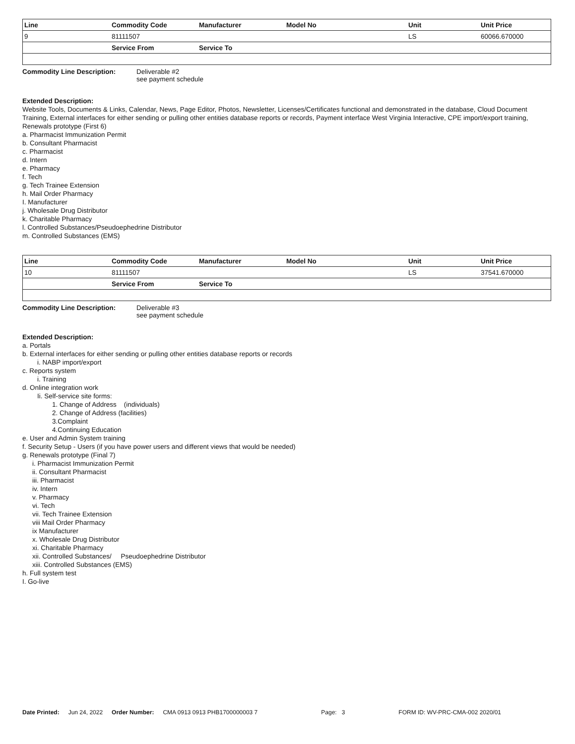| Line | Commodity Code | Manufacturer | Model No | Unit | Unit Price |
| --- | --- | --- | --- | --- | --- |
| 9 | 81111507 | | | LS | 60066.670000 |
| | Service From | Service To | | | |
Commodity Line Description: Deliverable #2
see payment schedule
Extended Description:
Website Tools, Documents & Links, Calendar, News, Page Editor, Photos, Newsletter, Licenses/Certificates functional and demonstrated in the database, Cloud Document Training, External interfaces for either sending or pulling other entities database reports or records, Payment interface West Virginia Interactive, CPE import/export training, Renewals prototype (First 6)
a. Pharmacist Immunization Permit
b. Consultant Pharmacist
c. Pharmacist
d. Intern
e. Pharmacy
f. Tech
g. Tech Trainee Extension
h. Mail Order Pharmacy
I. Manufacturer
j. Wholesale Drug Distributor
k. Charitable Pharmacy
l. Controlled Substances/Pseudoephedrine Distributor
m. Controlled Substances (EMS)
| Line | Commodity Code | Manufacturer | Model No | Unit | Unit Price |
| --- | --- | --- | --- | --- | --- |
| 10 | 81111507 | | | LS | 37541.670000 |
| | Service From | Service To | | | |
Commodity Line Description: Deliverable #3
see payment schedule
Extended Description:
a. Portals
b. External interfaces for either sending or pulling other entities database reports or records
i. NABP import/export
c. Reports system
i. Training
d. Online integration work
Ii. Self-service site forms:
1. Change of Address (individuals)
2. Change of Address (facilities)
3.Complaint
4.Continuing Education
e. User and Admin System training
f. Security Setup - Users (if you have power users and different views that would be needed)
g. Renewals prototype (Final 7)
i. Pharmacist Immunization Permit
ii. Consultant Pharmacist
iii. Pharmacist
iv. Intern
v. Pharmacy
vi. Tech
vii. Tech Trainee Extension
viii Mail Order Pharmacy
ix Manufacturer
x. Wholesale Drug Distributor
xi. Charitable Pharmacy
xii. Controlled Substances/ Pseudoephedrine Distributor
xiii. Controlled Substances (EMS)
h. Full system test
I. Go-live
Date Printed: Jun 24, 2022 Order Number: CMA 0913 0913 PHB1700000003 7 Page: 3 FORM ID: WV-PRC-CMA-002 2020/01